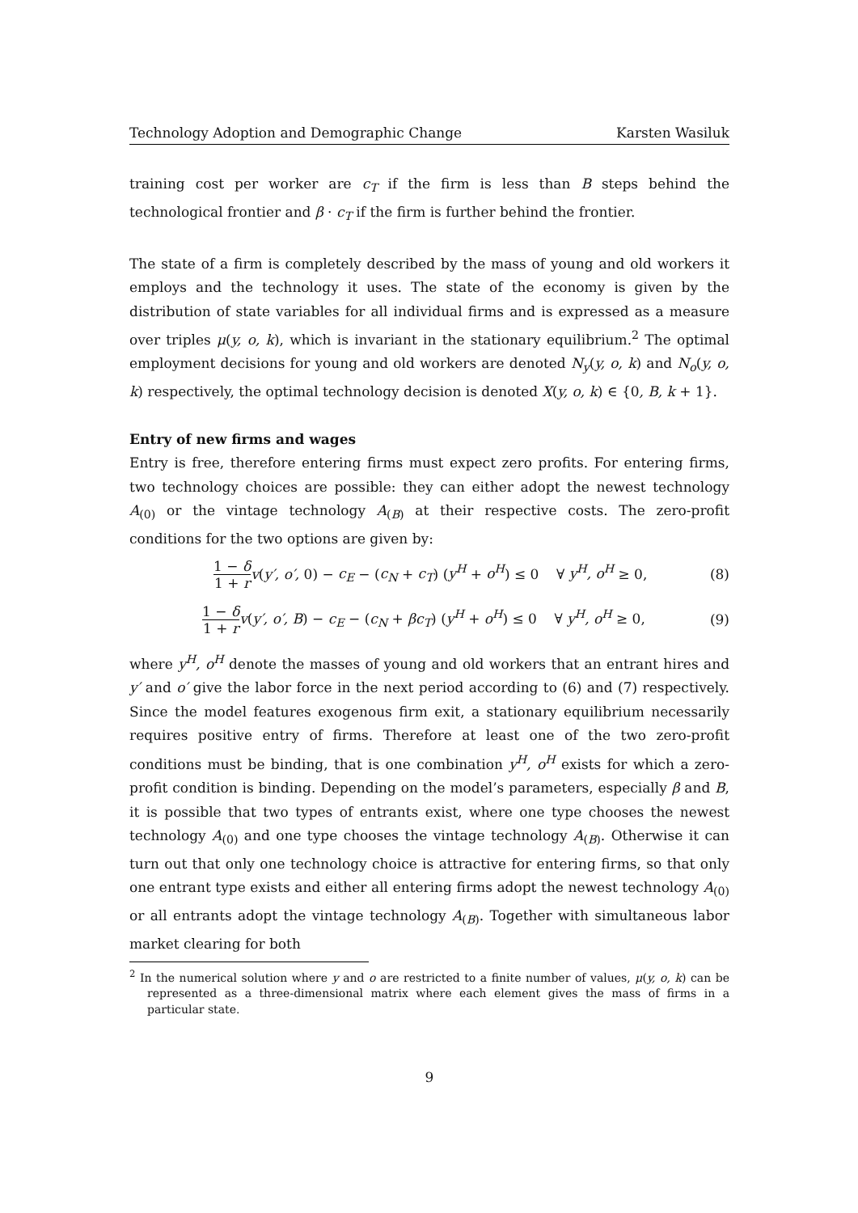Technology Adoption and Demographic Change Karsten Wasiluk
training cost per worker are c<sub>T</sub> if the firm is less than B steps behind the technological frontier and β · c<sub>T</sub> if the firm is further behind the frontier.
The state of a firm is completely described by the mass of young and old workers it employs and the technology it uses. The state of the economy is given by the distribution of state variables for all individual firms and is expressed as a measure over triples μ(y, o, k), which is invariant in the stationary equilibrium.<sup>2</sup> The optimal employment decisions for young and old workers are denoted N<sub>y</sub>(y, o, k) and N<sub>o</sub>(y, o, k) respectively, the optimal technology decision is denoted X(y, o, k) ∈ {0, B, k + 1}.
Entry of new firms and wages
Entry is free, therefore entering firms must expect zero profits. For entering firms, two technology choices are possible: they can either adopt the newest technology A<sub>(0)</sub> or the vintage technology A<sub>(B)</sub> at their respective costs. The zero-profit conditions for the two options are given by:
1 − δ 1 + r v(y′, o′, 0) − c<sub>E</sub> − (c<sub>N</sub> + c<sub>T</sub>) (y<sup>H</sup> + o<sup>H</sup>) ≤ 0 ∀ y<sup>H</sup>, o<sup>H</sup> ≥ 0, (8)
1 − δ 1 + r v(y′, o′, B) − c<sub>E</sub> − (c<sub>N</sub> + βc<sub>T</sub>) (y<sup>H</sup> + o<sup>H</sup>) ≤ 0 ∀ y<sup>H</sup>, o<sup>H</sup> ≥ 0, (9)
where y<sup>H</sup>, o<sup>H</sup> denote the masses of young and old workers that an entrant hires and y′ and o′ give the labor force in the next period according to (6) and (7) respectively. Since the model features exogenous firm exit, a stationary equilibrium necessarily requires positive entry of firms. Therefore at least one of the two zero-profit conditions must be binding, that is one combination y<sup>H</sup>, o<sup>H</sup> exists for which a zero-profit condition is binding. Depending on the model’s parameters, especially β and B, it is possible that two types of entrants exist, where one type chooses the newest technology A<sub>(0)</sub> and one type chooses the vintage technology A<sub>(B)</sub>. Otherwise it can turn out that only one technology choice is attractive for entering firms, so that only one entrant type exists and either all entering firms adopt the newest technology A<sub>(0)</sub> or all entrants adopt the vintage technology A<sub>(B)</sub>. Together with simultaneous labor market clearing for both
<sup>2</sup> In the numerical solution where y and o are restricted to a finite number of values, μ(y, o, k) can be represented as a three-dimensional matrix where each element gives the mass of firms in a particular state.
9